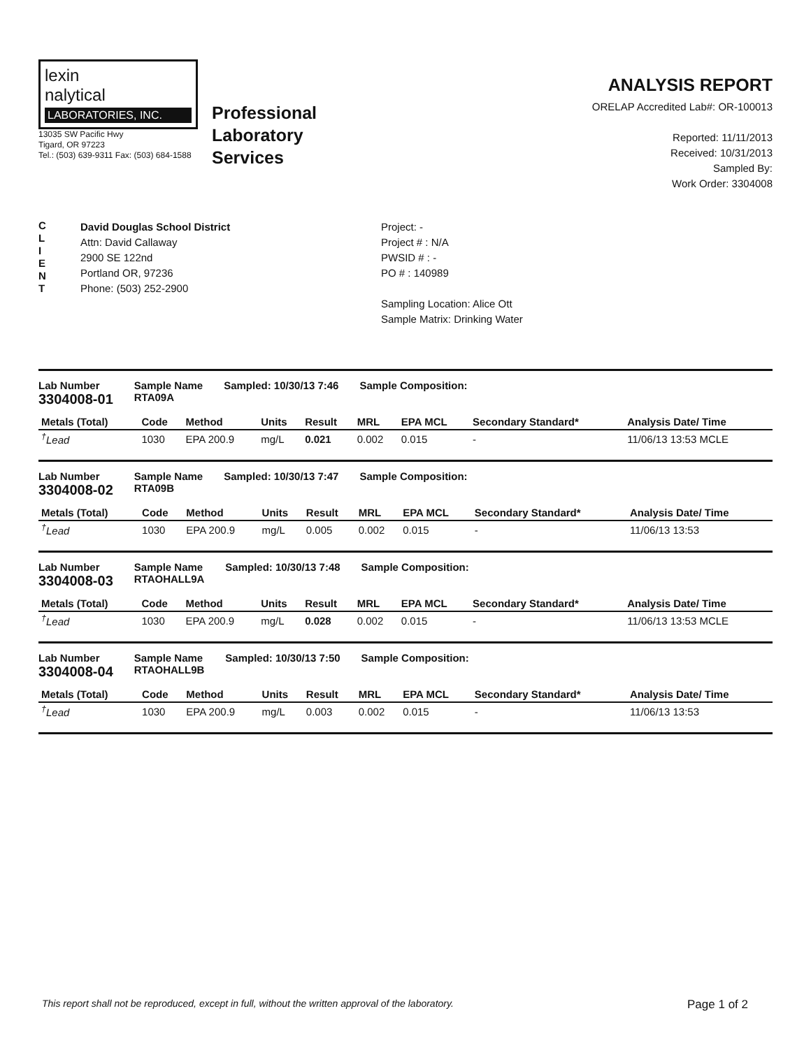lexin
nalytical
LABORATORIES, INC.
13035 SW Pacific Hwy
Tigard, OR 97223
Tel.: (503) 639-9311 Fax: (503) 684-1588
Professional
Laboratory
Services
ANALYSIS REPORT
ORELAP Accredited Lab#: OR-100013
Reported: 11/11/2013
Received: 10/31/2013
Sampled By:
Work Order: 3304008
C
L
I
E
N
T
David Douglas School District
Attn: David Callaway
2900 SE 122nd
Portland OR, 97236
Phone: (503) 252-2900
Project: -
Project # : N/A
PWSID # : -
PO # : 140989
Sampling Location: Alice Ott
Sample Matrix: Drinking Water
Lab Number
3304008-01 Sample Name
RTA09A Sampled: 10/30/13 7:46 Sample Composition:
| Metals (Total) | Code | Method | Units | Result | MRL | EPA MCL | Secondary Standard* | Analysis Date/ Time |
| --- | --- | --- | --- | --- | --- | --- | --- | --- |
| <sup>†</sup> Lead | 1030 | EPA 200.9 | mg/L | 0.021 | 0.002 | 0.015 | - | 11/06/13 13:53 MCLE |
Lab Number
3304008-02 Sample Name
RTA09B Sampled: 10/30/13 7:47 Sample Composition:
| Metals (Total) | Code | Method | Units | Result | MRL | EPA MCL | Secondary Standard* | Analysis Date/ Time |
| --- | --- | --- | --- | --- | --- | --- | --- | --- |
| <sup>†</sup> Lead | 1030 | EPA 200.9 | mg/L | 0.005 | 0.002 | 0.015 | - | 11/06/13 13:53 |
Lab Number
3304008-03 Sample Name
RTAOHALL9A Sampled: 10/30/13 7:48 Sample Composition:
| Metals (Total) | Code | Method | Units | Result | MRL | EPA MCL | Secondary Standard* | Analysis Date/ Time |
| --- | --- | --- | --- | --- | --- | --- | --- | --- |
| <sup>†</sup> Lead | 1030 | EPA 200.9 | mg/L | 0.028 | 0.002 | 0.015 | - | 11/06/13 13:53 MCLE |
Lab Number
3304008-04 Sample Name
RTAOHALL9B Sampled: 10/30/13 7:50 Sample Composition:
| Metals (Total) | Code | Method | Units | Result | MRL | EPA MCL | Secondary Standard* | Analysis Date/ Time |
| --- | --- | --- | --- | --- | --- | --- | --- | --- |
| <sup>†</sup> Lead | 1030 | EPA 200.9 | mg/L | 0.003 | 0.002 | 0.015 | - | 11/06/13 13:53 |
This report shall not be reproduced, except in full, without the written approval of the laboratory. Page 1 of 2